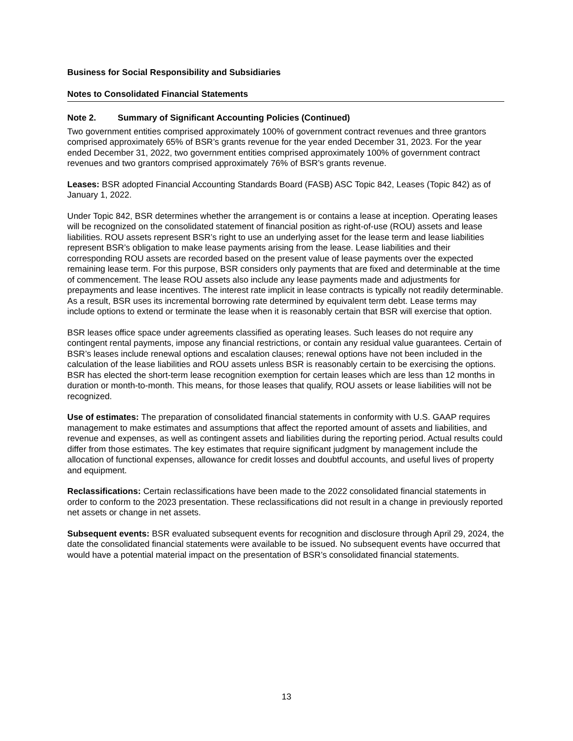Business for Social Responsibility and Subsidiaries
Notes to Consolidated Financial Statements
Note 2. Summary of Significant Accounting Policies (Continued)
Two government entities comprised approximately 100% of government contract revenues and three grantors comprised approximately 65% of BSR’s grants revenue for the year ended December 31, 2023. For the year ended December 31, 2022, two government entities comprised approximately 100% of government contract revenues and two grantors comprised approximately 76% of BSR’s grants revenue.
Leases: BSR adopted Financial Accounting Standards Board (FASB) ASC Topic 842, Leases (Topic 842) as of January 1, 2022.
Under Topic 842, BSR determines whether the arrangement is or contains a lease at inception. Operating leases will be recognized on the consolidated statement of financial position as right-of-use (ROU) assets and lease liabilities. ROU assets represent BSR’s right to use an underlying asset for the lease term and lease liabilities represent BSR’s obligation to make lease payments arising from the lease. Lease liabilities and their corresponding ROU assets are recorded based on the present value of lease payments over the expected remaining lease term. For this purpose, BSR considers only payments that are fixed and determinable at the time of commencement. The lease ROU assets also include any lease payments made and adjustments for prepayments and lease incentives. The interest rate implicit in lease contracts is typically not readily determinable. As a result, BSR uses its incremental borrowing rate determined by equivalent term debt. Lease terms may include options to extend or terminate the lease when it is reasonably certain that BSR will exercise that option.
BSR leases office space under agreements classified as operating leases. Such leases do not require any contingent rental payments, impose any financial restrictions, or contain any residual value guarantees. Certain of BSR’s leases include renewal options and escalation clauses; renewal options have not been included in the calculation of the lease liabilities and ROU assets unless BSR is reasonably certain to be exercising the options. BSR has elected the short-term lease recognition exemption for certain leases which are less than 12 months in duration or month-to-month. This means, for those leases that qualify, ROU assets or lease liabilities will not be recognized.
Use of estimates: The preparation of consolidated financial statements in conformity with U.S. GAAP requires management to make estimates and assumptions that affect the reported amount of assets and liabilities, and revenue and expenses, as well as contingent assets and liabilities during the reporting period. Actual results could differ from those estimates. The key estimates that require significant judgment by management include the allocation of functional expenses, allowance for credit losses and doubtful accounts, and useful lives of property and equipment.
Reclassifications: Certain reclassifications have been made to the 2022 consolidated financial statements in order to conform to the 2023 presentation. These reclassifications did not result in a change in previously reported net assets or change in net assets.
Subsequent events: BSR evaluated subsequent events for recognition and disclosure through April 29, 2024, the date the consolidated financial statements were available to be issued. No subsequent events have occurred that would have a potential material impact on the presentation of BSR’s consolidated financial statements.
13